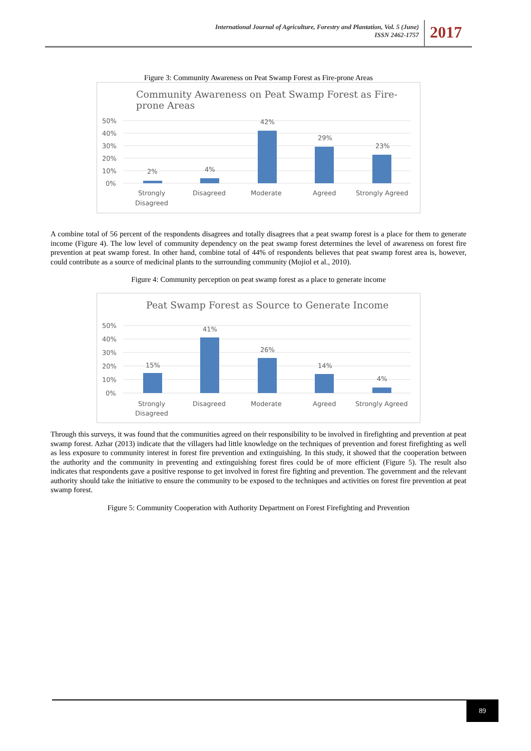International Journal of Agriculture, Forestry and Plantation, Vol. 5 (June)
ISSN 2462-1757
2017
Figure 3: Community Awareness on Peat Swamp Forest as Fire-prone Areas
Community Awareness on Peat Swamp Forest as Fire-
prone Areas
50%
40%
30%
20%
10%
0%
2%
4%
42%
29%
23%
Strongly
Disagreed
Disagreed
Moderate
Agreed
Strongly Agreed
A combine total of 56 percent of the respondents disagrees and totally disagrees that a peat swamp forest is a place for them to generate income (Figure 4). The low level of community dependency on the peat swamp forest determines the level of awareness on forest fire prevention at peat swamp forest. In other hand, combine total of 44% of respondents believes that peat swamp forest area is, however, could contribute as a source of medicinal plants to the surrounding community (Mojiol et al., 2010).
Figure 4: Community perception on peat swamp forest as a place to generate income
Peat Swamp Forest as Source to Generate Income
50%
40%
30%
20%
10%
0%
15%
41%
26%
14%
4%
Strongly
Disagreed
Disagreed
Moderate
Agreed
Strongly Agreed
Through this surveys, it was found that the communities agreed on their responsibility to be involved in firefighting and prevention at peat swamp forest. Azhar (2013) indicate that the villagers had little knowledge on the techniques of prevention and forest firefighting as well as less exposure to community interest in forest fire prevention and extinguishing. In this study, it showed that the cooperation between the authority and the community in preventing and extinguishing forest fires could be of more efficient (Figure 5). The result also indicates that respondents gave a positive response to get involved in forest fire fighting and prevention. The government and the relevant authority should take the initiative to ensure the community to be exposed to the techniques and activities on forest fire prevention at peat swamp forest.
Figure 5: Community Cooperation with Authority Department on Forest Firefighting and Prevention
89